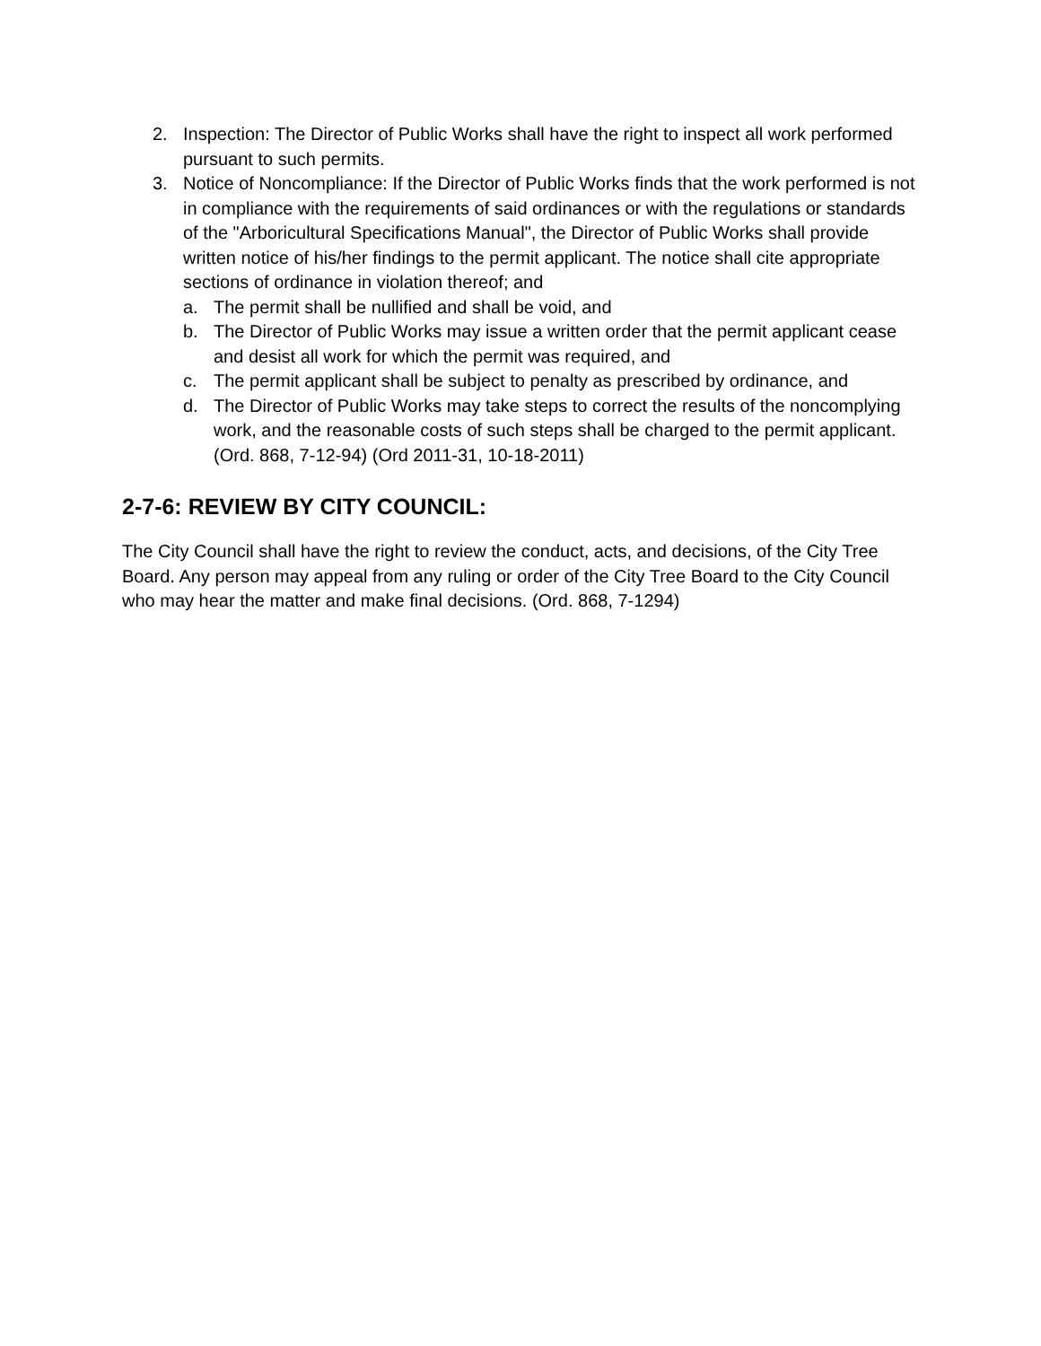2. Inspection: The Director of Public Works shall have the right to inspect all work performed pursuant to such permits.
3. Notice of Noncompliance: If the Director of Public Works finds that the work performed is not in compliance with the requirements of said ordinances or with the regulations or standards of the "Arboricultural Specifications Manual", the Director of Public Works shall provide written notice of his/her findings to the permit applicant. The notice shall cite appropriate sections of ordinance in violation thereof; and
a. The permit shall be nullified and shall be void, and
b. The Director of Public Works may issue a written order that the permit applicant cease and desist all work for which the permit was required, and
c. The permit applicant shall be subject to penalty as prescribed by ordinance, and
d. The Director of Public Works may take steps to correct the results of the noncomplying work, and the reasonable costs of such steps shall be charged to the permit applicant. (Ord. 868, 7-12-94) (Ord 2011-31, 10-18-2011)
2-7-6: REVIEW BY CITY COUNCIL:
The City Council shall have the right to review the conduct, acts, and decisions, of the City Tree Board. Any person may appeal from any ruling or order of the City Tree Board to the City Council who may hear the matter and make final decisions. (Ord. 868, 7-1294)